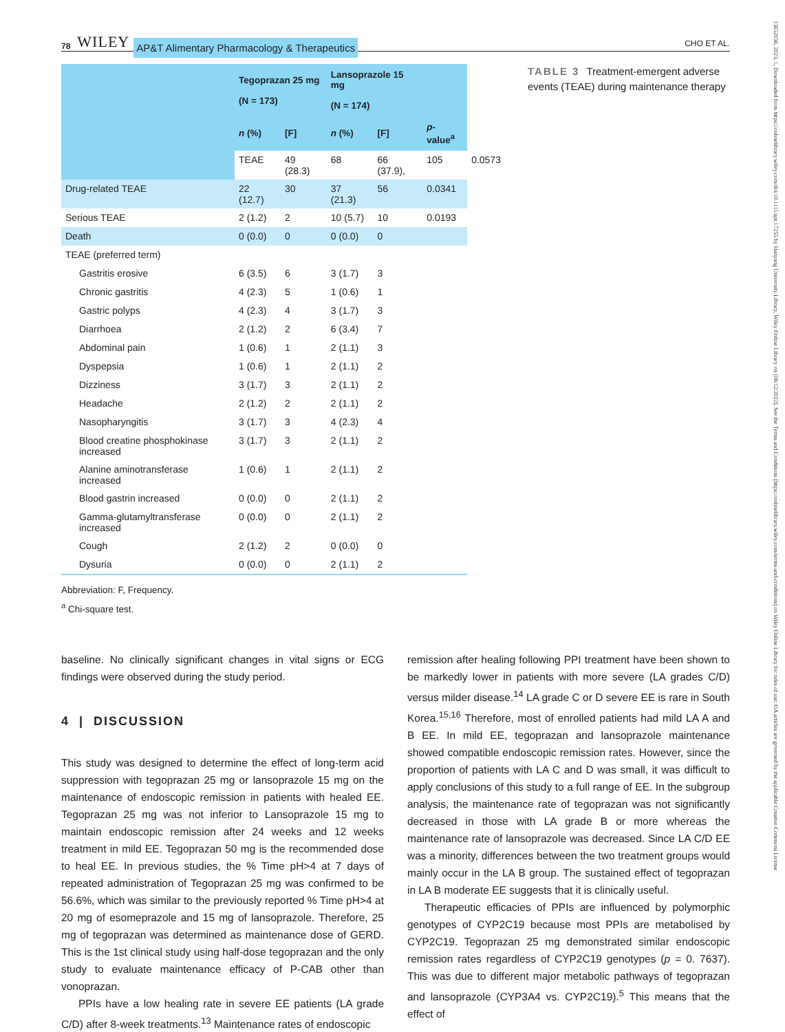78 WILEY AP&T Alimentary Pharmacology & Therapeutics CHO ET AL.
| | Tegoprazan 25 mg (N = 173) | | Lansoprazole 15 mg (N = 174) | | | |
| --- | --- | --- | --- | --- | --- | --- |
| | n (%) | [F] | n (%) | [F] | p -value<sup>a</sup> | |
| | TEAE | 49 (28.3) | 68 | 66 (37.9), | 105 | 0.0573 |
| Drug-related TEAE | 22 (12.7) | 30 | 37 (21.3) | 56 | 0.0341 | |
| Serious TEAE | 2 (1.2) | 2 | 10 (5.7) | 10 | 0.0193 | |
| Death | 0 (0.0) | 0 | 0 (0.0) | 0 | | |
| TEAE (preferred term) | | | | | | |
| Gastritis erosive | 6 (3.5) | 6 | 3 (1.7) | 3 | | |
| Chronic gastritis | 4 (2.3) | 5 | 1 (0.6) | 1 | | |
| Gastric polyps | 4 (2.3) | 4 | 3 (1.7) | 3 | | |
| Diarrhoea | 2 (1.2) | 2 | 6 (3.4) | 7 | | |
| Abdominal pain | 1 (0.6) | 1 | 2 (1.1) | 3 | | |
| Dyspepsia | 1 (0.6) | 1 | 2 (1.1) | 2 | | |
| Dizziness | 3 (1.7) | 3 | 2 (1.1) | 2 | | |
| Headache | 2 (1.2) | 2 | 2 (1.1) | 2 | | |
| Nasopharyngitis | 3 (1.7) | 3 | 4 (2.3) | 4 | | |
| Blood creatine phosphokinase increased | 3 (1.7) | 3 | 2 (1.1) | 2 | | |
| Alanine aminotransferase increased | 1 (0.6) | 1 | 2 (1.1) | 2 | | |
| Blood gastrin increased | 0 (0.0) | 0 | 2 (1.1) | 2 | | |
| Gamma-glutamyltransferase increased | 0 (0.0) | 0 | 2 (1.1) | 2 | | |
| Cough | 2 (1.2) | 2 | 0 (0.0) | 0 | | |
| Dysuria | 0 (0.0) | 0 | 2 (1.1) | 2 | | |
Abbreviation: F, Frequency.
<sup>a</sup> Chi-square test.
TABLE 3 Treatment-emergent adverse events (TEAE) during maintenance therapy
baseline. No clinically significant changes in vital signs or ECG findings were observed during the study period.
4 | DISCUSSION
This study was designed to determine the effect of long-term acid suppression with tegoprazan 25 mg or lansoprazole 15 mg on the maintenance of endoscopic remission in patients with healed EE. Tegoprazan 25 mg was not inferior to Lansoprazole 15 mg to maintain endoscopic remission after 24 weeks and 12 weeks treatment in mild EE. Tegoprazan 50 mg is the recommended dose to heal EE. In previous studies, the % Time pH>4 at 7 days of repeated administration of Tegoprazan 25 mg was confirmed to be 56.6%, which was similar to the previously reported % Time pH>4 at 20 mg of esomeprazole and 15 mg of lansoprazole. Therefore, 25 mg of tegoprazan was determined as maintenance dose of GERD. This is the 1st clinical study using half-dose tegoprazan and the only study to evaluate maintenance efficacy of P-CAB other than vonoprazan.
PPIs have a low healing rate in severe EE patients (LA grade C/D) after 8-week treatments.<sup>13</sup> Maintenance rates of endoscopic
remission after healing following PPI treatment have been shown to be markedly lower in patients with more severe (LA grades C/D) versus milder disease.<sup>14</sup> LA grade C or D severe EE is rare in South Korea.<sup>15,16</sup> Therefore, most of enrolled patients had mild LA A and B EE. In mild EE, tegoprazan and lansoprazole maintenance showed compatible endoscopic remission rates. However, since the proportion of patients with LA C and D was small, it was difficult to apply conclusions of this study to a full range of EE. In the subgroup analysis, the maintenance rate of tegoprazan was not significantly decreased in those with LA grade B or more whereas the maintenance rate of lansoprazole was decreased. Since LA C/D EE was a minority, differences between the two treatment groups would mainly occur in the LA B group. The sustained effect of tegoprazan in LA B moderate EE suggests that it is clinically useful.
Therapeutic efficacies of PPIs are influenced by polymorphic genotypes of CYP2C19 because most PPIs are metabolised by CYP2C19. Tegoprazan 25 mg demonstrated similar endoscopic remission rates regardless of CYP2C19 genotypes (p = 0. 7637). This was due to different major metabolic pathways of tegoprazan and lansoprazole (CYP3A4 vs. CYP2C19).<sup>5</sup> This means that the effect of
13652036, 2023, 1, Downloaded from https://onlinelibrary.wiley.com/doi/10.1111/apt.17255 by Hanyang University Library, Wiley Online Library on [08/12/2022]. See the Terms and Conditions (https://onlinelibrary.wiley.com/terms-and-conditions) on Wiley Online Library for rules of use; OA articles are governed by the applicable Creative Commons License